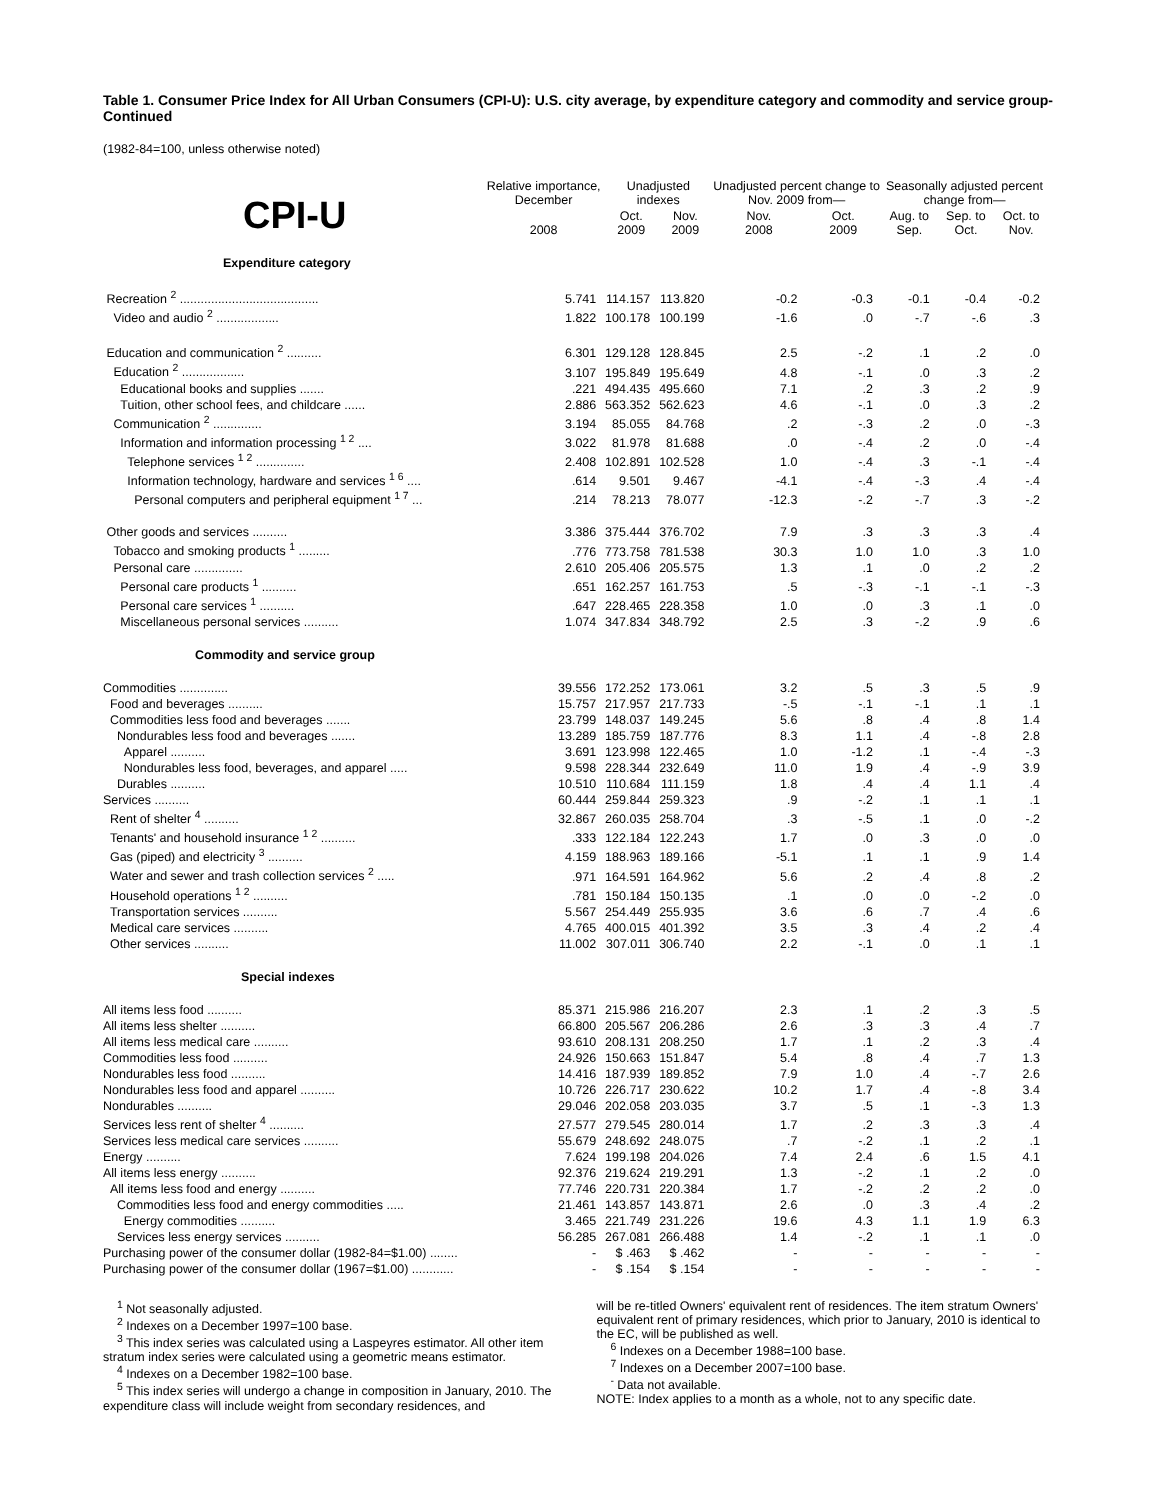Table 1. Consumer Price Index for All Urban Consumers (CPI-U): U.S. city average, by expenditure category and commodity and service group-Continued
(1982-84=100, unless otherwise noted)
| CPI-U | Relative importance, December | Unadjusted indexes | | Unadjusted percent change to Nov. 2009 from— | | Seasonally adjusted percent change from— | | |
| --- | --- | --- | --- | --- | --- | --- | --- | --- |
| | 2008 | Oct. 2009 | Nov. 2009 | Nov. 2008 | Oct. 2009 | Aug. to Sep. | Sep. to Oct. | Oct. to Nov. |
| Expenditure category | | | | | | | | |
| Recreation <sup>2</sup> ........................................ | 5.741 | 114.157 | 113.820 | -0.2 | -0.3 | -0.1 | -0.4 | -0.2 |
| Video and audio <sup>2</sup> .................. | 1.822 | 100.178 | 100.199 | -1.6 | .0 | -.7 | -.6 | .3 |
| Education and communication <sup>2</sup> .......... | 6.301 | 129.128 | 128.845 | 2.5 | -.2 | .1 | .2 | .0 |
| Education <sup>2</sup> .................. | 3.107 | 195.849 | 195.649 | 4.8 | -.1 | .0 | .3 | .2 |
| Educational books and supplies ....... | .221 | 494.435 | 495.660 | 7.1 | .2 | .3 | .2 | .9 |
| Tuition, other school fees, and childcare ...... | 2.886 | 563.352 | 562.623 | 4.6 | -.1 | .0 | .3 | .2 |
| Communication <sup>2</sup> .............. | 3.194 | 85.055 | 84.768 | .2 | -.3 | .2 | .0 | -.3 |
| Information and information processing <sup>1 2</sup> .... | 3.022 | 81.978 | 81.688 | .0 | -.4 | .2 | .0 | -.4 |
| Telephone services <sup>1 2</sup> .............. | 2.408 | 102.891 | 102.528 | 1.0 | -.4 | .3 | -.1 | -.4 |
| Information technology, hardware and services <sup>1 6</sup> .... | .614 | 9.501 | 9.467 | -4.1 | -.4 | -.3 | .4 | -.4 |
| Personal computers and peripheral equipment <sup>1 7</sup> ... | .214 | 78.213 | 78.077 | -12.3 | -.2 | -.7 | .3 | -.2 |
| Other goods and services .......... | 3.386 | 375.444 | 376.702 | 7.9 | .3 | .3 | .3 | .4 |
| Tobacco and smoking products <sup>1</sup> ......... | .776 | 773.758 | 781.538 | 30.3 | 1.0 | 1.0 | .3 | 1.0 |
| Personal care .............. | 2.610 | 205.406 | 205.575 | 1.3 | .1 | .0 | .2 | .2 |
| Personal care products <sup>1</sup> .......... | .651 | 162.257 | 161.753 | .5 | -.3 | -.1 | -.1 | -.3 |
| Personal care services <sup>1</sup> .......... | .647 | 228.465 | 228.358 | 1.0 | .0 | .3 | .1 | .0 |
| Miscellaneous personal services .......... | 1.074 | 347.834 | 348.792 | 2.5 | .3 | -.2 | .9 | .6 |
| Commodity and service group | | | | | | | | |
| Commodities .............. | 39.556 | 172.252 | 173.061 | 3.2 | .5 | .3 | .5 | .9 |
| Food and beverages .......... | 15.757 | 217.957 | 217.733 | -.5 | -.1 | -.1 | .1 | .1 |
| Commodities less food and beverages ....... | 23.799 | 148.037 | 149.245 | 5.6 | .8 | .4 | .8 | 1.4 |
| Nondurables less food and beverages ....... | 13.289 | 185.759 | 187.776 | 8.3 | 1.1 | .4 | -.8 | 2.8 |
| Apparel .......... | 3.691 | 123.998 | 122.465 | 1.0 | -1.2 | .1 | -.4 | -.3 |
| Nondurables less food, beverages, and apparel ..... | 9.598 | 228.344 | 232.649 | 11.0 | 1.9 | .4 | -.9 | 3.9 |
| Durables .......... | 10.510 | 110.684 | 111.159 | 1.8 | .4 | .4 | 1.1 | .4 |
| Services .......... | 60.444 | 259.844 | 259.323 | .9 | -.2 | .1 | .1 | .1 |
| Rent of shelter <sup>4</sup> .......... | 32.867 | 260.035 | 258.704 | .3 | -.5 | .1 | .0 | -.2 |
| Tenants' and household insurance <sup>1 2</sup> .......... | .333 | 122.184 | 122.243 | 1.7 | .0 | .3 | .0 | .0 |
| Gas (piped) and electricity <sup>3</sup> .......... | 4.159 | 188.963 | 189.166 | -5.1 | .1 | .1 | .9 | 1.4 |
| Water and sewer and trash collection services <sup>2</sup> ..... | .971 | 164.591 | 164.962 | 5.6 | .2 | .4 | .8 | .2 |
| Household operations <sup>1 2</sup> .......... | .781 | 150.184 | 150.135 | .1 | .0 | .0 | -.2 | .0 |
| Transportation services .......... | 5.567 | 254.449 | 255.935 | 3.6 | .6 | .7 | .4 | .6 |
| Medical care services .......... | 4.765 | 400.015 | 401.392 | 3.5 | .3 | .4 | .2 | .4 |
| Other services .......... | 11.002 | 307.011 | 306.740 | 2.2 | -.1 | .0 | .1 | .1 |
| Special indexes | | | | | | | | |
| All items less food .......... | 85.371 | 215.986 | 216.207 | 2.3 | .1 | .2 | .3 | .5 |
| All items less shelter .......... | 66.800 | 205.567 | 206.286 | 2.6 | .3 | .3 | .4 | .7 |
| All items less medical care .......... | 93.610 | 208.131 | 208.250 | 1.7 | .1 | .2 | .3 | .4 |
| Commodities less food .......... | 24.926 | 150.663 | 151.847 | 5.4 | .8 | .4 | .7 | 1.3 |
| Nondurables less food .......... | 14.416 | 187.939 | 189.852 | 7.9 | 1.0 | .4 | -.7 | 2.6 |
| Nondurables less food and apparel .......... | 10.726 | 226.717 | 230.622 | 10.2 | 1.7 | .4 | -.8 | 3.4 |
| Nondurables .......... | 29.046 | 202.058 | 203.035 | 3.7 | .5 | .1 | -.3 | 1.3 |
| Services less rent of shelter <sup>4</sup> .......... | 27.577 | 279.545 | 280.014 | 1.7 | .2 | .3 | .3 | .4 |
| Services less medical care services .......... | 55.679 | 248.692 | 248.075 | .7 | -.2 | .1 | .2 | .1 |
| Energy .......... | 7.624 | 199.198 | 204.026 | 7.4 | 2.4 | .6 | 1.5 | 4.1 |
| All items less energy .......... | 92.376 | 219.624 | 219.291 | 1.3 | -.2 | .1 | .2 | .0 |
| All items less food and energy .......... | 77.746 | 220.731 | 220.384 | 1.7 | -.2 | .2 | .2 | .0 |
| Commodities less food and energy commodities ..... | 21.461 | 143.857 | 143.871 | 2.6 | .0 | .3 | .4 | .2 |
| Energy commodities .......... | 3.465 | 221.749 | 231.226 | 19.6 | 4.3 | 1.1 | 1.9 | 6.3 |
| Services less energy services .......... | 56.285 | 267.081 | 266.488 | 1.4 | -.2 | .1 | .1 | .0 |
| Purchasing power of the consumer dollar (1982-84=$1.00) ........ | - | $ .463 | $ .462 | - | - | - | - | - |
| Purchasing power of the consumer dollar (1967=$1.00) ............ | - | $ .154 | $ .154 | - | - | - | - | - |
<sup>1</sup> Not seasonally adjusted.
<sup>2</sup> Indexes on a December 1997=100 base.
<sup>3</sup> This index series was calculated using a Laspeyres estimator. All other item stratum index series were calculated using a geometric means estimator.
<sup>4</sup> Indexes on a December 1982=100 base.
<sup>5</sup> This index series will undergo a change in composition in January, 2010. The expenditure class will include weight from secondary residences, and
will be re-titled Owners' equivalent rent of residences. The item stratum Owners' equivalent rent of primary residences, which prior to January, 2010 is identical to the EC, will be published as well.
<sup>6</sup> Indexes on a December 1988=100 base.
<sup>7</sup> Indexes on a December 2007=100 base.
<sup>-</sup> Data not available.
NOTE: Index applies to a month as a whole, not to any specific date.